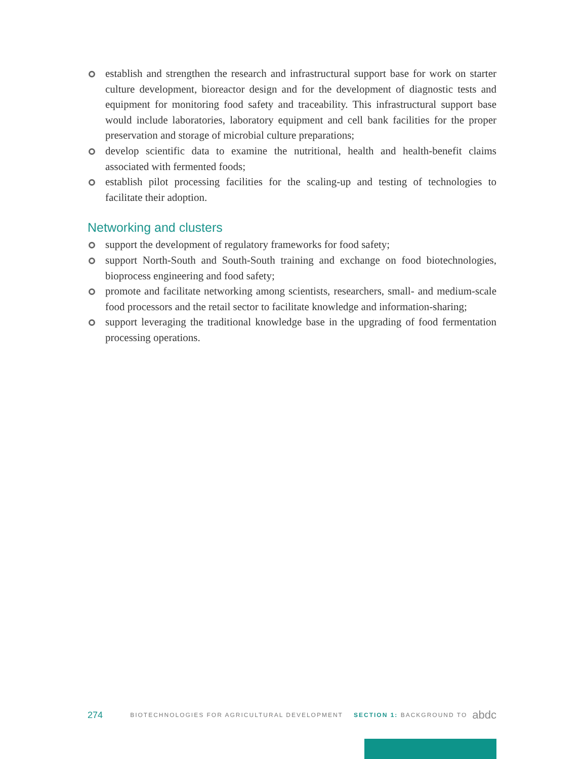establish and strengthen the research and infrastructural support base for work on starter culture development, bioreactor design and for the development of diagnostic tests and equipment for monitoring food safety and traceability. This infrastructural support base would include laboratories, laboratory equipment and cell bank facilities for the proper preservation and storage of microbial culture preparations;
develop scientific data to examine the nutritional, health and health-benefit claims associated with fermented foods;
establish pilot processing facilities for the scaling-up and testing of technologies to facilitate their adoption.
Networking and clusters
support the development of regulatory frameworks for food safety;
support North-South and South-South training and exchange on food biotechnologies, bioprocess engineering and food safety;
promote and facilitate networking among scientists, researchers, small- and medium-scale food processors and the retail sector to facilitate knowledge and information-sharing;
support leveraging the traditional knowledge base in the upgrading of food fermentation processing operations.
274 BIOTECHNOLOGIES FOR AGRICULTURAL DEVELOPMENT SECTION 1: BACKGROUND TO abdc